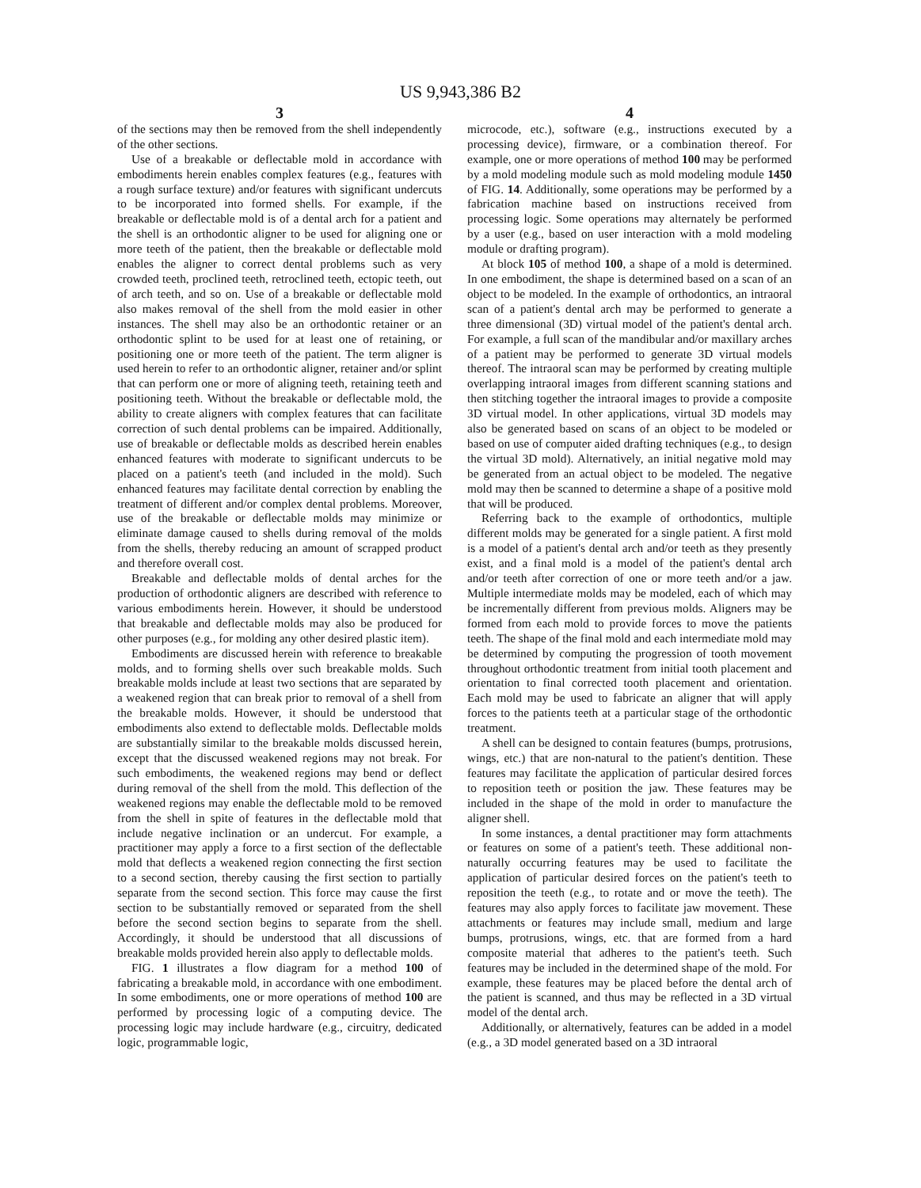US 9,943,386 B2
3
of the sections may then be removed from the shell independently of the other sections.
Use of a breakable or deflectable mold in accordance with embodiments herein enables complex features (e.g., features with a rough surface texture) and/or features with significant undercuts to be incorporated into formed shells. For example, if the breakable or deflectable mold is of a dental arch for a patient and the shell is an orthodontic aligner to be used for aligning one or more teeth of the patient, then the breakable or deflectable mold enables the aligner to correct dental problems such as very crowded teeth, proclined teeth, retroclined teeth, ectopic teeth, out of arch teeth, and so on. Use of a breakable or deflectable mold also makes removal of the shell from the mold easier in other instances. The shell may also be an orthodontic retainer or an orthodontic splint to be used for at least one of retaining, or positioning one or more teeth of the patient. The term aligner is used herein to refer to an orthodontic aligner, retainer and/or splint that can perform one or more of aligning teeth, retaining teeth and positioning teeth. Without the breakable or deflectable mold, the ability to create aligners with complex features that can facilitate correction of such dental problems can be impaired. Additionally, use of breakable or deflectable molds as described herein enables enhanced features with moderate to significant undercuts to be placed on a patient's teeth (and included in the mold). Such enhanced features may facilitate dental correction by enabling the treatment of different and/or complex dental problems. Moreover, use of the breakable or deflectable molds may minimize or eliminate damage caused to shells during removal of the molds from the shells, thereby reducing an amount of scrapped product and therefore overall cost.
Breakable and deflectable molds of dental arches for the production of orthodontic aligners are described with reference to various embodiments herein. However, it should be understood that breakable and deflectable molds may also be produced for other purposes (e.g., for molding any other desired plastic item).
Embodiments are discussed herein with reference to breakable molds, and to forming shells over such breakable molds. Such breakable molds include at least two sections that are separated by a weakened region that can break prior to removal of a shell from the breakable molds. However, it should be understood that embodiments also extend to deflectable molds. Deflectable molds are substantially similar to the breakable molds discussed herein, except that the discussed weakened regions may not break. For such embodiments, the weakened regions may bend or deflect during removal of the shell from the mold. This deflection of the weakened regions may enable the deflectable mold to be removed from the shell in spite of features in the deflectable mold that include negative inclination or an undercut. For example, a practitioner may apply a force to a first section of the deflectable mold that deflects a weakened region connecting the first section to a second section, thereby causing the first section to partially separate from the second section. This force may cause the first section to be substantially removed or separated from the shell before the second section begins to separate from the shell. Accordingly, it should be understood that all discussions of breakable molds provided herein also apply to deflectable molds.
FIG. 1 illustrates a flow diagram for a method 100 of fabricating a breakable mold, in accordance with one embodiment. In some embodiments, one or more operations of method 100 are performed by processing logic of a computing device. The processing logic may include hardware (e.g., circuitry, dedicated logic, programmable logic,
4
microcode, etc.), software (e.g., instructions executed by a processing device), firmware, or a combination thereof. For example, one or more operations of method 100 may be performed by a mold modeling module such as mold modeling module 1450 of FIG. 14. Additionally, some operations may be performed by a fabrication machine based on instructions received from processing logic. Some operations may alternately be performed by a user (e.g., based on user interaction with a mold modeling module or drafting program).
At block 105 of method 100, a shape of a mold is determined. In one embodiment, the shape is determined based on a scan of an object to be modeled. In the example of orthodontics, an intraoral scan of a patient's dental arch may be performed to generate a three dimensional (3D) virtual model of the patient's dental arch. For example, a full scan of the mandibular and/or maxillary arches of a patient may be performed to generate 3D virtual models thereof. The intraoral scan may be performed by creating multiple overlapping intraoral images from different scanning stations and then stitching together the intraoral images to provide a composite 3D virtual model. In other applications, virtual 3D models may also be generated based on scans of an object to be modeled or based on use of computer aided drafting techniques (e.g., to design the virtual 3D mold). Alternatively, an initial negative mold may be generated from an actual object to be modeled. The negative mold may then be scanned to determine a shape of a positive mold that will be produced.
Referring back to the example of orthodontics, multiple different molds may be generated for a single patient. A first mold is a model of a patient's dental arch and/or teeth as they presently exist, and a final mold is a model of the patient's dental arch and/or teeth after correction of one or more teeth and/or a jaw. Multiple intermediate molds may be modeled, each of which may be incrementally different from previous molds. Aligners may be formed from each mold to provide forces to move the patients teeth. The shape of the final mold and each intermediate mold may be determined by computing the progression of tooth movement throughout orthodontic treatment from initial tooth placement and orientation to final corrected tooth placement and orientation. Each mold may be used to fabricate an aligner that will apply forces to the patients teeth at a particular stage of the orthodontic treatment.
A shell can be designed to contain features (bumps, protrusions, wings, etc.) that are non-natural to the patient's dentition. These features may facilitate the application of particular desired forces to reposition teeth or position the jaw. These features may be included in the shape of the mold in order to manufacture the aligner shell.
In some instances, a dental practitioner may form attachments or features on some of a patient's teeth. These additional non-naturally occurring features may be used to facilitate the application of particular desired forces on the patient's teeth to reposition the teeth (e.g., to rotate and or move the teeth). The features may also apply forces to facilitate jaw movement. These attachments or features may include small, medium and large bumps, protrusions, wings, etc. that are formed from a hard composite material that adheres to the patient's teeth. Such features may be included in the determined shape of the mold. For example, these features may be placed before the dental arch of the patient is scanned, and thus may be reflected in a 3D virtual model of the dental arch.
Additionally, or alternatively, features can be added in a model (e.g., a 3D model generated based on a 3D intraoral